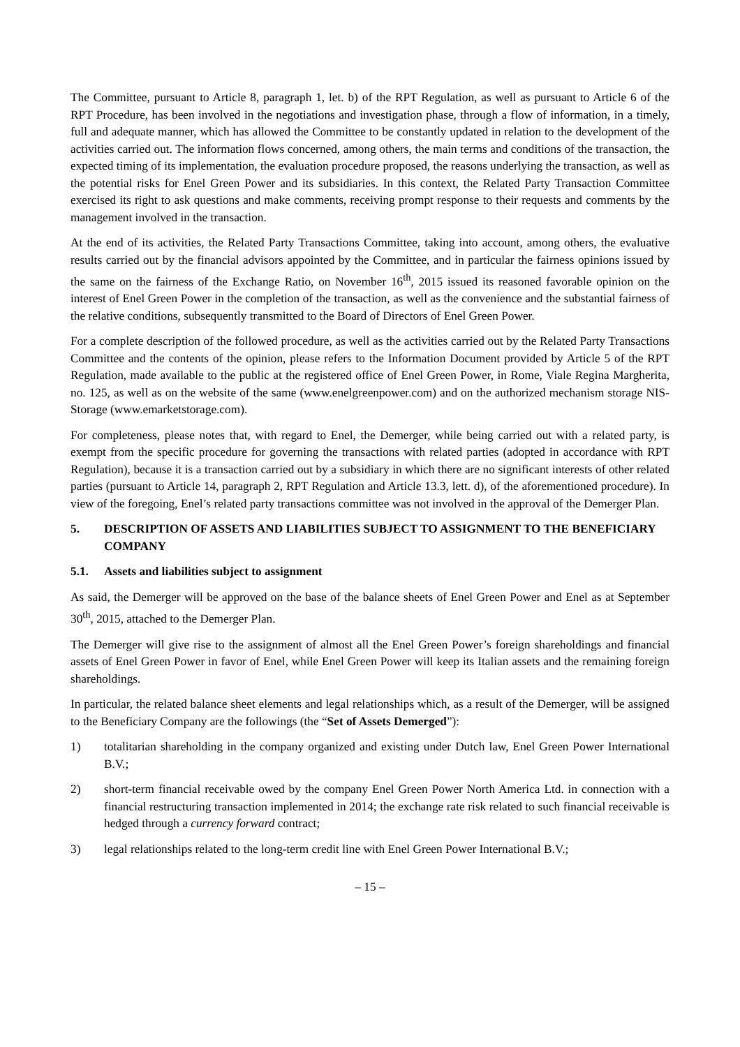The Committee, pursuant to Article 8, paragraph 1, let. b) of the RPT Regulation, as well as pursuant to Article 6 of the RPT Procedure, has been involved in the negotiations and investigation phase, through a flow of information, in a timely, full and adequate manner, which has allowed the Committee to be constantly updated in relation to the development of the activities carried out. The information flows concerned, among others, the main terms and conditions of the transaction, the expected timing of its implementation, the evaluation procedure proposed, the reasons underlying the transaction, as well as the potential risks for Enel Green Power and its subsidiaries. In this context, the Related Party Transaction Committee exercised its right to ask questions and make comments, receiving prompt response to their requests and comments by the management involved in the transaction.
At the end of its activities, the Related Party Transactions Committee, taking into account, among others, the evaluative results carried out by the financial advisors appointed by the Committee, and in particular the fairness opinions issued by the same on the fairness of the Exchange Ratio, on November 16<sup>th</sup>, 2015 issued its reasoned favorable opinion on the interest of Enel Green Power in the completion of the transaction, as well as the convenience and the substantial fairness of the relative conditions, subsequently transmitted to the Board of Directors of Enel Green Power.
For a complete description of the followed procedure, as well as the activities carried out by the Related Party Transactions Committee and the contents of the opinion, please refers to the Information Document provided by Article 5 of the RPT Regulation, made available to the public at the registered office of Enel Green Power, in Rome, Viale Regina Margherita, no. 125, as well as on the website of the same (www.enelgreenpower.com) and on the authorized mechanism storage NIS-Storage (www.emarketstorage.com).
For completeness, please notes that, with regard to Enel, the Demerger, while being carried out with a related party, is exempt from the specific procedure for governing the transactions with related parties (adopted in accordance with RPT Regulation), because it is a transaction carried out by a subsidiary in which there are no significant interests of other related parties (pursuant to Article 14, paragraph 2, RPT Regulation and Article 13.3, lett. d), of the aforementioned procedure). In view of the foregoing, Enel’s related party transactions committee was not involved in the approval of the Demerger Plan.
5. DESCRIPTION OF ASSETS AND LIABILITIES SUBJECT TO ASSIGNMENT TO THE BENEFICIARY COMPANY
5.1. Assets and liabilities subject to assignment
As said, the Demerger will be approved on the base of the balance sheets of Enel Green Power and Enel as at September 30<sup>th</sup>, 2015, attached to the Demerger Plan.
The Demerger will give rise to the assignment of almost all the Enel Green Power’s foreign shareholdings and financial assets of Enel Green Power in favor of Enel, while Enel Green Power will keep its Italian assets and the remaining foreign shareholdings.
In particular, the related balance sheet elements and legal relationships which, as a result of the Demerger, will be assigned to the Beneficiary Company are the followings (the “Set of Assets Demerged”):
1) totalitarian shareholding in the company organized and existing under Dutch law, Enel Green Power International B.V.;
2) short-term financial receivable owed by the company Enel Green Power North America Ltd. in connection with a financial restructuring transaction implemented in 2014; the exchange rate risk related to such financial receivable is hedged through a currency forward contract;
3) legal relationships related to the long-term credit line with Enel Green Power International B.V.;
– 15 –